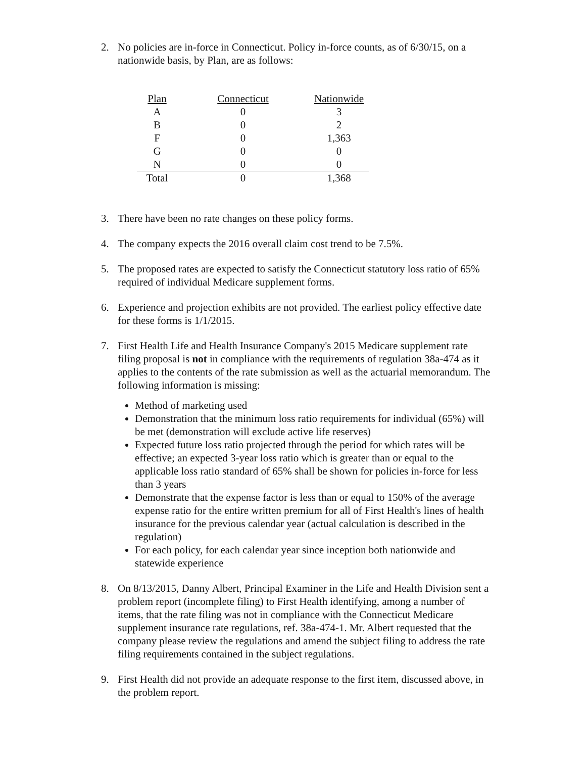2. No policies are in-force in Connecticut. Policy in-force counts, as of 6/30/15, on a nationwide basis, by Plan, are as follows:
| Plan | Connecticut | Nationwide |
| --- | --- | --- |
| A | 0 | 3 |
| B | 0 | 2 |
| F | 0 | 1,363 |
| G | 0 | 0 |
| N | 0 | 0 |
| Total | 0 | 1,368 |
3. There have been no rate changes on these policy forms.
4. The company expects the 2016 overall claim cost trend to be 7.5%.
5. The proposed rates are expected to satisfy the Connecticut statutory loss ratio of 65% required of individual Medicare supplement forms.
6. Experience and projection exhibits are not provided. The earliest policy effective date for these forms is 1/1/2015.
7. First Health Life and Health Insurance Company's 2015 Medicare supplement rate filing proposal is not in compliance with the requirements of regulation 38a-474 as it applies to the contents of the rate submission as well as the actuarial memorandum. The following information is missing:
Method of marketing used
Demonstration that the minimum loss ratio requirements for individual (65%) will be met (demonstration will exclude active life reserves)
Expected future loss ratio projected through the period for which rates will be effective; an expected 3-year loss ratio which is greater than or equal to the applicable loss ratio standard of 65% shall be shown for policies in-force for less than 3 years
Demonstrate that the expense factor is less than or equal to 150% of the average expense ratio for the entire written premium for all of First Health's lines of health insurance for the previous calendar year (actual calculation is described in the regulation)
For each policy, for each calendar year since inception both nationwide and statewide experience
8. On 8/13/2015, Danny Albert, Principal Examiner in the Life and Health Division sent a problem report (incomplete filing) to First Health identifying, among a number of items, that the rate filing was not in compliance with the Connecticut Medicare supplement insurance rate regulations, ref. 38a-474-1. Mr. Albert requested that the company please review the regulations and amend the subject filing to address the rate filing requirements contained in the subject regulations.
9. First Health did not provide an adequate response to the first item, discussed above, in the problem report.